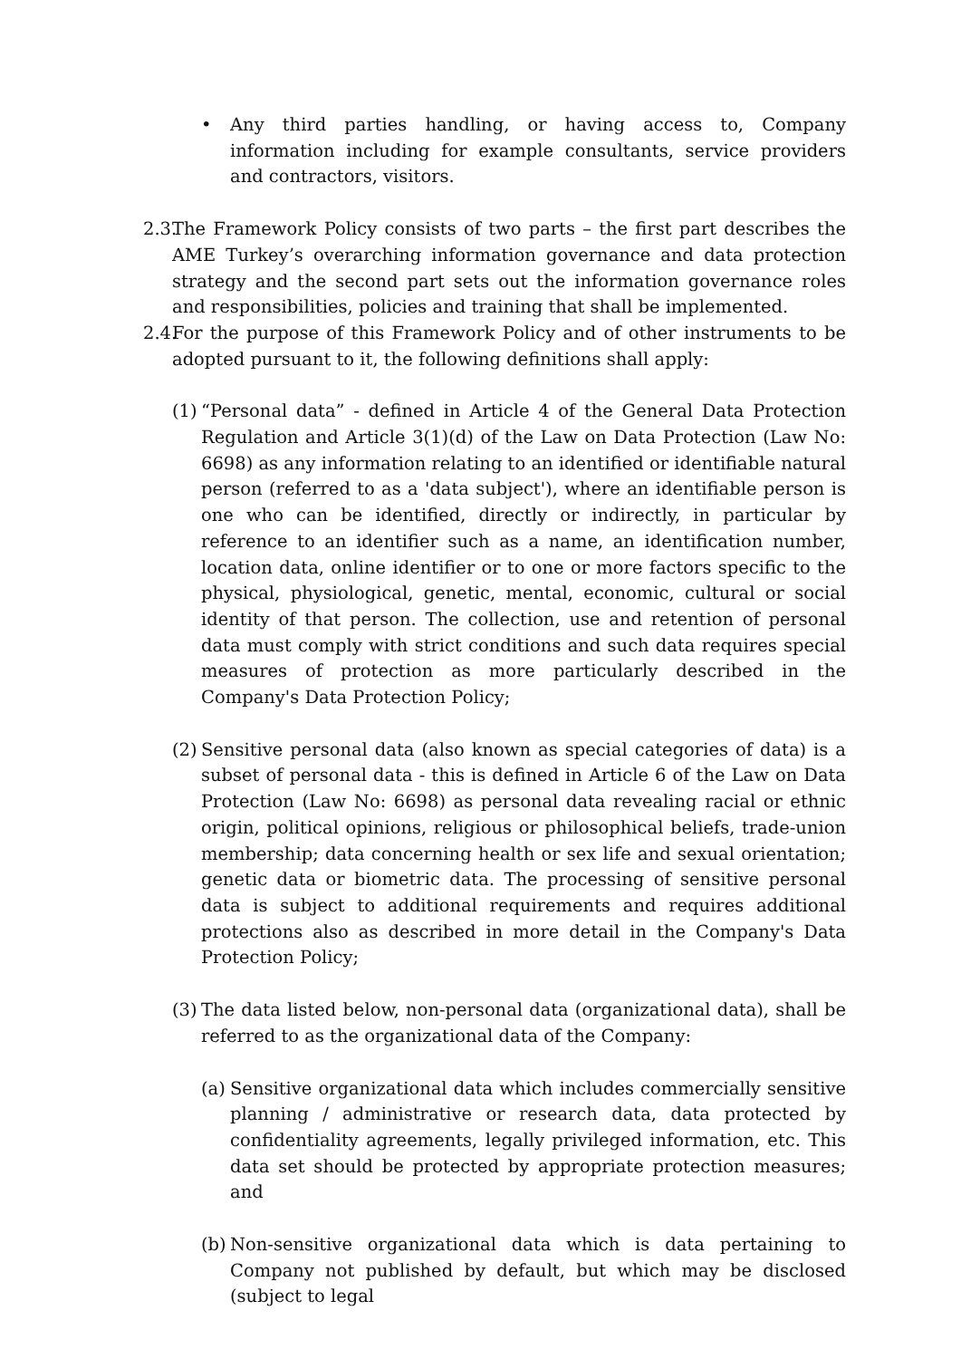• Any third parties handling, or having access to, Company information including for example consultants, service providers and contractors, visitors.
2.3.
The Framework Policy consists of two parts – the first part describes the AME Turkey’s overarching information governance and data protection strategy and the second part sets out the information governance roles and responsibilities, policies and training that shall be implemented.
2.4.
For the purpose of this Framework Policy and of other instruments to be adopted pursuant to it, the following definitions shall apply:
(1)
“Personal data” - defined in Article 4 of the General Data Protection Regulation and Article 3(1)(d) of the Law on Data Protection (Law No: 6698) as any information relating to an identified or identifiable natural person (referred to as a 'data subject'), where an identifiable person is one who can be identified, directly or indirectly, in particular by reference to an identifier such as a name, an identification number, location data, online identifier or to one or more factors specific to the physical, physiological, genetic, mental, economic, cultural or social identity of that person. The collection, use and retention of personal data must comply with strict conditions and such data requires special measures of protection as more particularly described in the Company's Data Protection Policy;
(2)
Sensitive personal data (also known as special categories of data) is a subset of personal data - this is defined in Article 6 of the Law on Data Protection (Law No: 6698) as personal data revealing racial or ethnic origin, political opinions, religious or philosophical beliefs, trade-union membership; data concerning health or sex life and sexual orientation; genetic data or biometric data. The processing of sensitive personal data is subject to additional requirements and requires additional protections also as described in more detail in the Company's Data Protection Policy;
(3)
The data listed below, non-personal data (organizational data), shall be referred to as the organizational data of the Company:
(a)
Sensitive organizational data which includes commercially sensitive planning / administrative or research data, data protected by confidentiality agreements, legally privileged information, etc. This data set should be protected by appropriate protection measures; and
(b)
Non-sensitive organizational data which is data pertaining to Company not published by default, but which may be disclosed (subject to legal